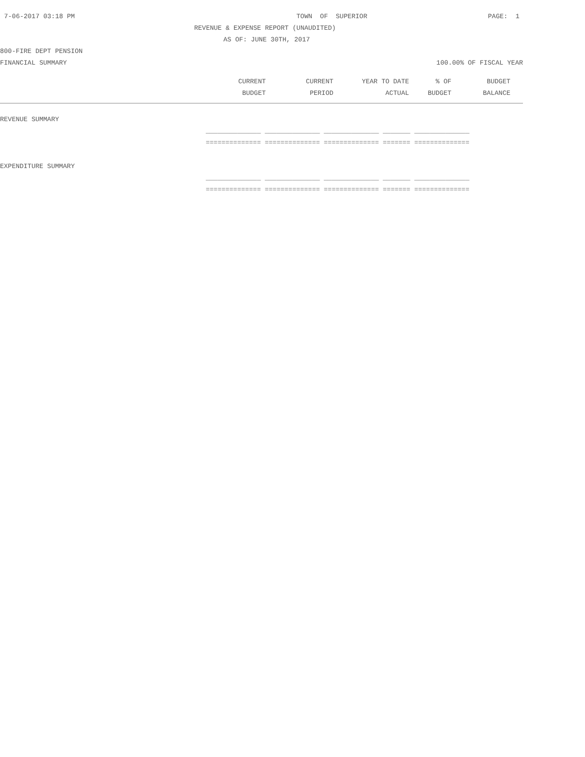7-06-2017 03:18 PM TOWN OF SUPERIOR PAGE: 1
REVENUE & EXPENSE REPORT (UNAUDITED)
AS OF: JUNE 30TH, 2017
800-FIRE DEPT PENSION
FINANCIAL SUMMARY 100.00% OF FISCAL YEAR
| | CURRENT | CURRENT | YEAR TO DATE | % OF | BUDGET |
| --- | --- | --- | --- | --- | --- |
| | BUDGET | PERIOD | ACTUAL | BUDGET | BALANCE |
REVENUE SUMMARY
______________ ______________ ______________ _______ ______________
============== ============== ============== ======= ==============
EXPENDITURE SUMMARY
______________ ______________ ______________ _______ ______________
============== ============== ============== ======= ==============